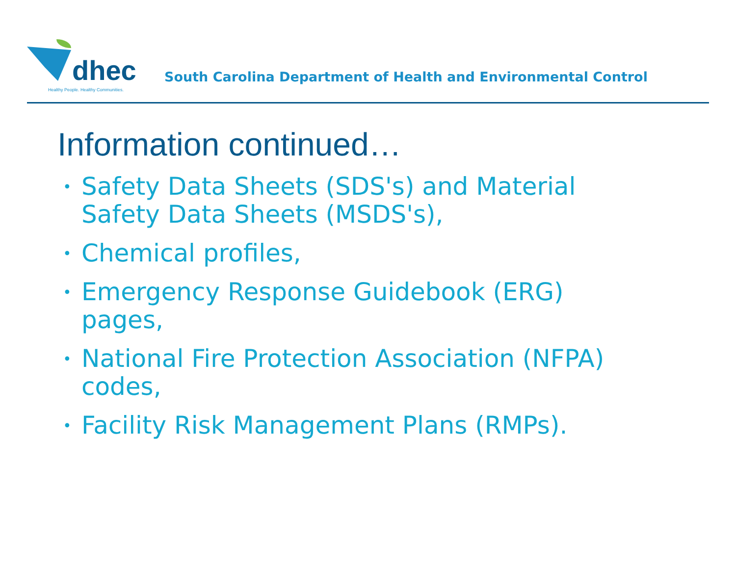dhec
Healthy People. Healthy Communities.
South Carolina Department of Health and Environmental Control
Information continued…
• Safety Data Sheets (SDS's) and Material Safety Data Sheets (MSDS's),
• Chemical profiles,
• Emergency Response Guidebook (ERG) pages,
• National Fire Protection Association (NFPA) codes,
• Facility Risk Management Plans (RMPs).